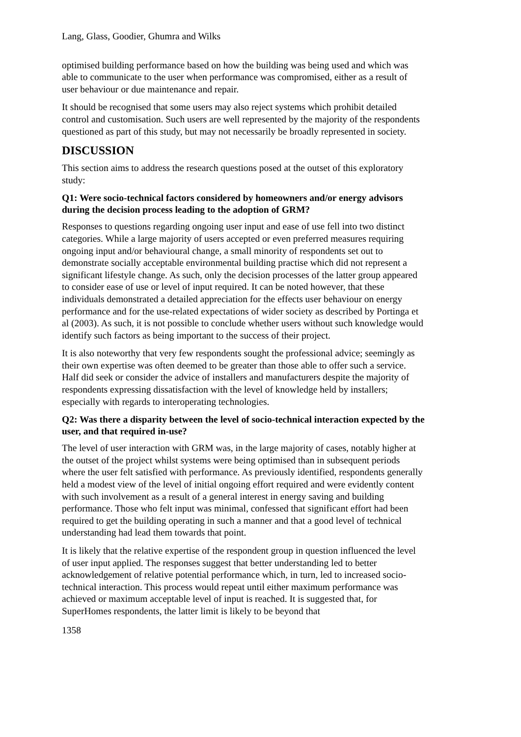Lang, Glass, Goodier, Ghumra and Wilks
optimised building performance based on how the building was being used and which was able to communicate to the user when performance was compromised, either as a result of user behaviour or due maintenance and repair.
It should be recognised that some users may also reject systems which prohibit detailed control and customisation. Such users are well represented by the majority of the respondents questioned as part of this study, but may not necessarily be broadly represented in society.
DISCUSSION
This section aims to address the research questions posed at the outset of this exploratory study:
Q1: Were socio-technical factors considered by homeowners and/or energy advisors during the decision process leading to the adoption of GRM?
Responses to questions regarding ongoing user input and ease of use fell into two distinct categories. While a large majority of users accepted or even preferred measures requiring ongoing input and/or behavioural change, a small minority of respondents set out to demonstrate socially acceptable environmental building practise which did not represent a significant lifestyle change. As such, only the decision processes of the latter group appeared to consider ease of use or level of input required. It can be noted however, that these individuals demonstrated a detailed appreciation for the effects user behaviour on energy performance and for the use-related expectations of wider society as described by Portinga et al (2003). As such, it is not possible to conclude whether users without such knowledge would identify such factors as being important to the success of their project.
It is also noteworthy that very few respondents sought the professional advice; seemingly as their own expertise was often deemed to be greater than those able to offer such a service. Half did seek or consider the advice of installers and manufacturers despite the majority of respondents expressing dissatisfaction with the level of knowledge held by installers; especially with regards to interoperating technologies.
Q2: Was there a disparity between the level of socio-technical interaction expected by the user, and that required in-use?
The level of user interaction with GRM was, in the large majority of cases, notably higher at the outset of the project whilst systems were being optimised than in subsequent periods where the user felt satisfied with performance. As previously identified, respondents generally held a modest view of the level of initial ongoing effort required and were evidently content with such involvement as a result of a general interest in energy saving and building performance. Those who felt input was minimal, confessed that significant effort had been required to get the building operating in such a manner and that a good level of technical understanding had lead them towards that point.
It is likely that the relative expertise of the respondent group in question influenced the level of user input applied. The responses suggest that better understanding led to better acknowledgement of relative potential performance which, in turn, led to increased socio-technical interaction. This process would repeat until either maximum performance was achieved or maximum acceptable level of input is reached. It is suggested that, for SuperHomes respondents, the latter limit is likely to be beyond that
1358